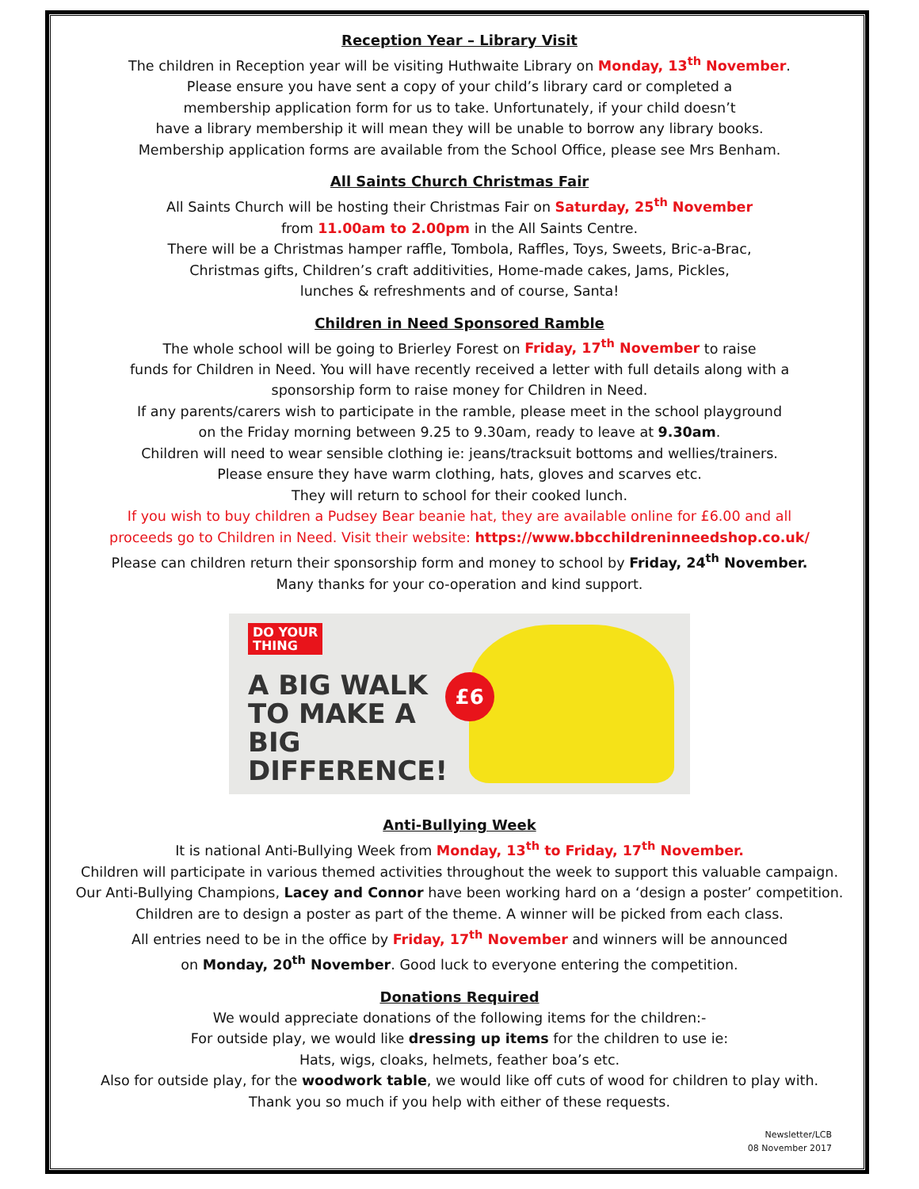Reception Year – Library Visit
The children in Reception year will be visiting Huthwaite Library on Monday, 13<sup>th</sup> November.
Please ensure you have sent a copy of your child’s library card or completed a
membership application form for us to take. Unfortunately, if your child doesn’t
have a library membership it will mean they will be unable to borrow any library books.
Membership application forms are available from the School Office, please see Mrs Benham.
All Saints Church Christmas Fair
All Saints Church will be hosting their Christmas Fair on Saturday, 25<sup>th</sup> November
from 11.00am to 2.00pm in the All Saints Centre.
There will be a Christmas hamper raffle, Tombola, Raffles, Toys, Sweets, Bric-a-Brac,
Christmas gifts, Children’s craft additivities, Home-made cakes, Jams, Pickles,
lunches & refreshments and of course, Santa!
Children in Need Sponsored Ramble
The whole school will be going to Brierley Forest on Friday, 17<sup>th</sup> November to raise
funds for Children in Need. You will have recently received a letter with full details along with a
sponsorship form to raise money for Children in Need.
If any parents/carers wish to participate in the ramble, please meet in the school playground
on the Friday morning between 9.25 to 9.30am, ready to leave at 9.30am.
Children will need to wear sensible clothing ie: jeans/tracksuit bottoms and wellies/trainers.
Please ensure they have warm clothing, hats, gloves and scarves etc.
They will return to school for their cooked lunch.
If you wish to buy children a Pudsey Bear beanie hat, they are available online for £6.00 and all
proceeds go to Children in Need. Visit their website: https://www.bbcchildreninneedshop.co.uk/
Please can children return their sponsorship form and money to school by Friday, 24<sup>th</sup> November.
Many thanks for your co-operation and kind support.
DO YOUR
THING
A BIG WALK
TO MAKE A BIG
DIFFERENCE!
£6
Anti-Bullying Week
It is national Anti-Bullying Week from Monday, 13<sup>th</sup> to Friday, 17<sup>th</sup> November.
Children will participate in various themed activities throughout the week to support this valuable campaign.
Our Anti-Bullying Champions, Lacey and Connor have been working hard on a ‘design a poster’ competition.
Children are to design a poster as part of the theme. A winner will be picked from each class.
All entries need to be in the office by Friday, 17<sup>th</sup> November and winners will be announced
on Monday, 20<sup>th</sup> November. Good luck to everyone entering the competition.
Donations Required
We would appreciate donations of the following items for the children:-
For outside play, we would like dressing up items for the children to use ie:
Hats, wigs, cloaks, helmets, feather boa’s etc.
Also for outside play, for the woodwork table, we would like off cuts of wood for children to play with.
Thank you so much if you help with either of these requests.
Newsletter/LCB
08 November 2017